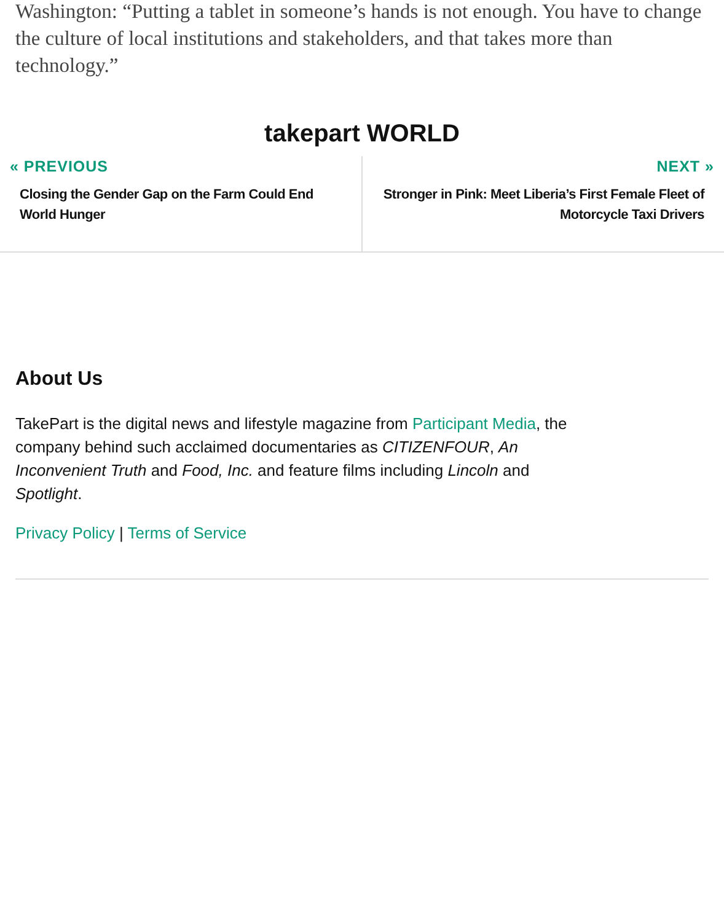Washington: “Putting a tablet in someone’s hands is not enough. You have to change the culture of local institutions and stakeholders, and that takes more than technology.”
takepart WORLD
« PREVIOUS
Closing the Gender Gap on the Farm Could End World Hunger
NEXT »
Stronger in Pink: Meet Liberia’s First Female Fleet of Motorcycle Taxi Drivers
About Us
TakePart is the digital news and lifestyle magazine from Participant Media, the company behind such acclaimed documentaries as CITIZENFOUR, An Inconvenient Truth and Food, Inc. and feature films including Lincoln and Spotlight.
Privacy Policy | Terms of Service